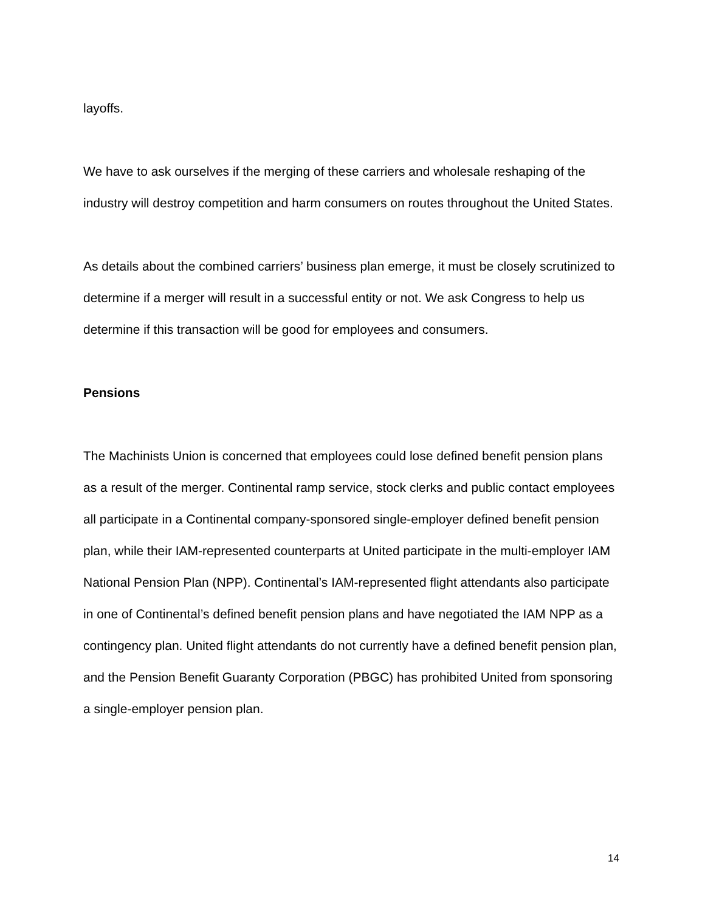layoffs.
We have to ask ourselves if the merging of these carriers and wholesale reshaping of the industry will destroy competition and harm consumers on routes throughout the United States.
As details about the combined carriers’ business plan emerge, it must be closely scrutinized to determine if a merger will result in a successful entity or not. We ask Congress to help us determine if this transaction will be good for employees and consumers.
Pensions
The Machinists Union is concerned that employees could lose defined benefit pension plans as a result of the merger. Continental ramp service, stock clerks and public contact employees all participate in a Continental company-sponsored single-employer defined benefit pension plan, while their IAM-represented counterparts at United participate in the multi-employer IAM National Pension Plan (NPP). Continental’s IAM-represented flight attendants also participate in one of Continental’s defined benefit pension plans and have negotiated the IAM NPP as a contingency plan. United flight attendants do not currently have a defined benefit pension plan, and the Pension Benefit Guaranty Corporation (PBGC) has prohibited United from sponsoring a single-employer pension plan.
14